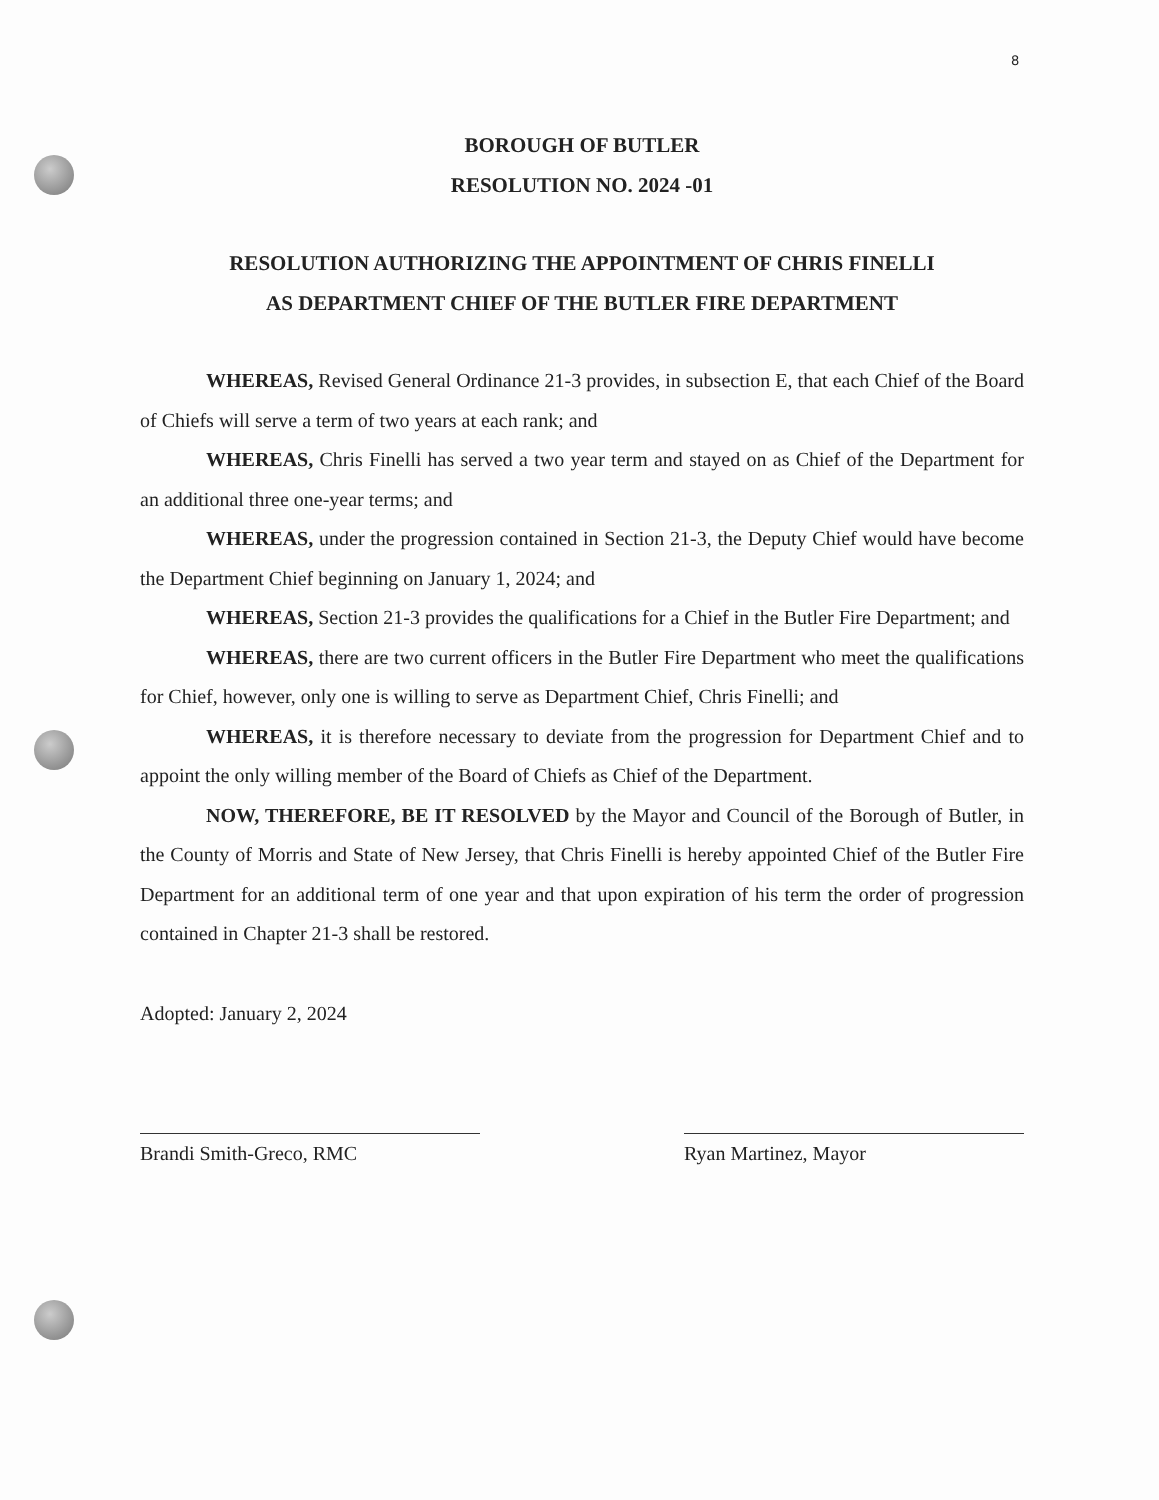8
BOROUGH OF BUTLER
RESOLUTION NO. 2024 -01
RESOLUTION AUTHORIZING THE APPOINTMENT OF CHRIS FINELLI
AS DEPARTMENT CHIEF OF THE BUTLER FIRE DEPARTMENT
WHEREAS, Revised General Ordinance 21-3 provides, in subsection E, that each Chief of the Board of Chiefs will serve a term of two years at each rank; and
WHEREAS, Chris Finelli has served a two year term and stayed on as Chief of the Department for an additional three one-year terms; and
WHEREAS, under the progression contained in Section 21-3, the Deputy Chief would have become the Department Chief beginning on January 1, 2024; and
WHEREAS, Section 21-3 provides the qualifications for a Chief in the Butler Fire Department; and
WHEREAS, there are two current officers in the Butler Fire Department who meet the qualifications for Chief, however, only one is willing to serve as Department Chief, Chris Finelli; and
WHEREAS, it is therefore necessary to deviate from the progression for Department Chief and to appoint the only willing member of the Board of Chiefs as Chief of the Department.
NOW, THEREFORE, BE IT RESOLVED by the Mayor and Council of the Borough of Butler, in the County of Morris and State of New Jersey, that Chris Finelli is hereby appointed Chief of the Butler Fire Department for an additional term of one year and that upon expiration of his term the order of progression contained in Chapter 21-3 shall be restored.
Adopted: January 2, 2024
Brandi Smith-Greco, RMC Ryan Martinez, Mayor